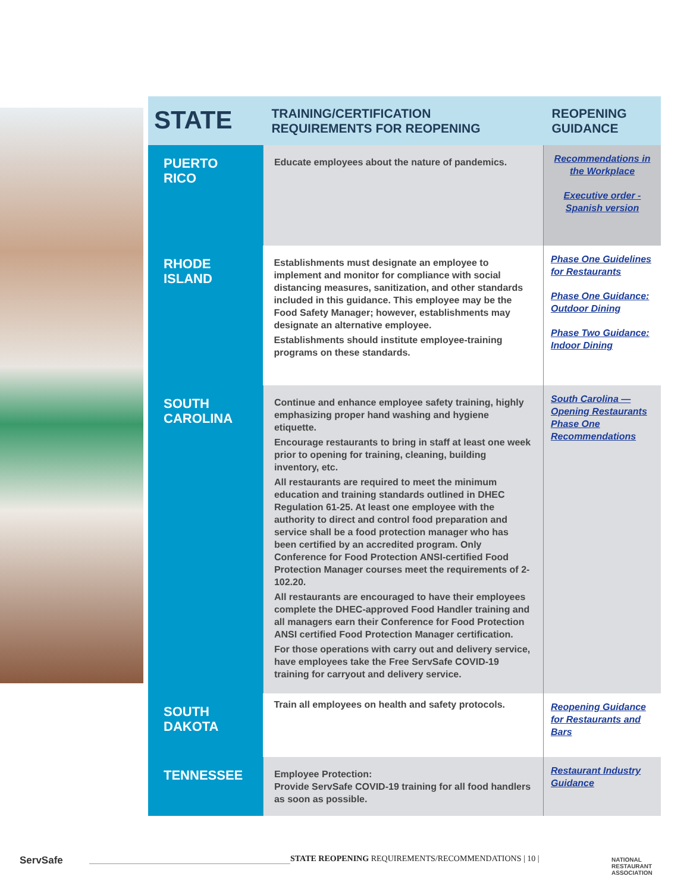| STATE | TRAINING/CERTIFICATION REQUIREMENTS FOR REOPENING | REOPENING GUIDANCE |
| --- | --- | --- |
| PUERTO RICO | Educate employees about the nature of pandemics. | Recommendations in the Workplace Executive order - Spanish version |
| RHODE ISLAND | Establishments must designate an employee to implement and monitor for compliance with social distancing measures, sanitization, and other standards included in this guidance. This employee may be the Food Safety Manager; however, establishments may designate an alternative employee. Establishments should institute employee-training programs on these standards. | Phase One Guidelines for Restaurants Phase One Guidance: Outdoor Dining Phase Two Guidance: Indoor Dining |
| SOUTH CAROLINA | Continue and enhance employee safety training, highly emphasizing proper hand washing and hygiene etiquette. Encourage restaurants to bring in staff at least one week prior to opening for training, cleaning, building inventory, etc. All restaurants are required to meet the minimum education and training standards outlined in DHEC Regulation 61-25. At least one employee with the authority to direct and control food preparation and service shall be a food protection manager who has been certified by an accredited program. Only Conference for Food Protection ANSI-certified Food Protection Manager courses meet the requirements of 2-102.20. All restaurants are encouraged to have their employees complete the DHEC-approved Food Handler training and all managers earn their Conference for Food Protection ANSI certified Food Protection Manager certification. For those operations with carry out and delivery service, have employees take the Free ServSafe COVID-19 training for carryout and delivery service. | South Carolina — Opening Restaurants Phase One Recommendations |
| SOUTH DAKOTA | Train all employees on health and safety protocols. | Reopening Guidance for Restaurants and Bars |
| TENNESSEE | Employee Protection: Provide ServSafe COVID-19 training for all food handlers as soon as possible. | Restaurant Industry Guidance |
ServSafe
STATE REOPENING REQUIREMENTS/RECOMMENDATIONS | 10 |
NATIONAL
RESTAURANT
ASSOCIATION